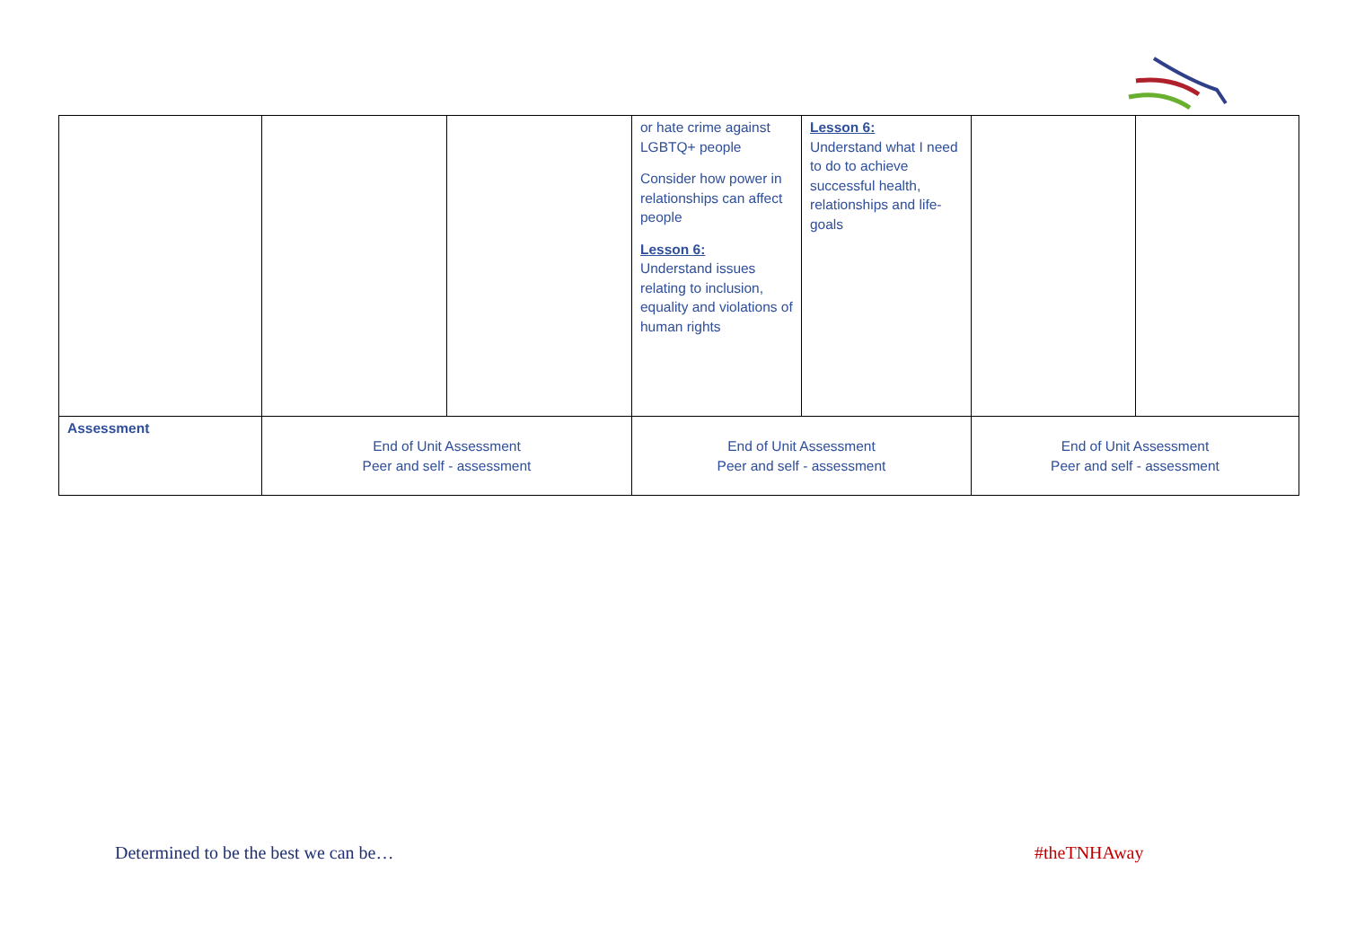| | | | or hate crime against LGBTQ+ people Consider how power in relationships can affect people Lesson 6: Understand issues relating to inclusion, equality and violations of human rights | Lesson 6: Understand what I need to do to achieve successful health, relationships and life-goals | | |
| Assessment | End of Unit Assessment Peer and self - assessment | | End of Unit Assessment Peer and self - assessment | | End of Unit Assessment Peer and self - assessment | |
Determined to be the best we can be…
#theTNHAway